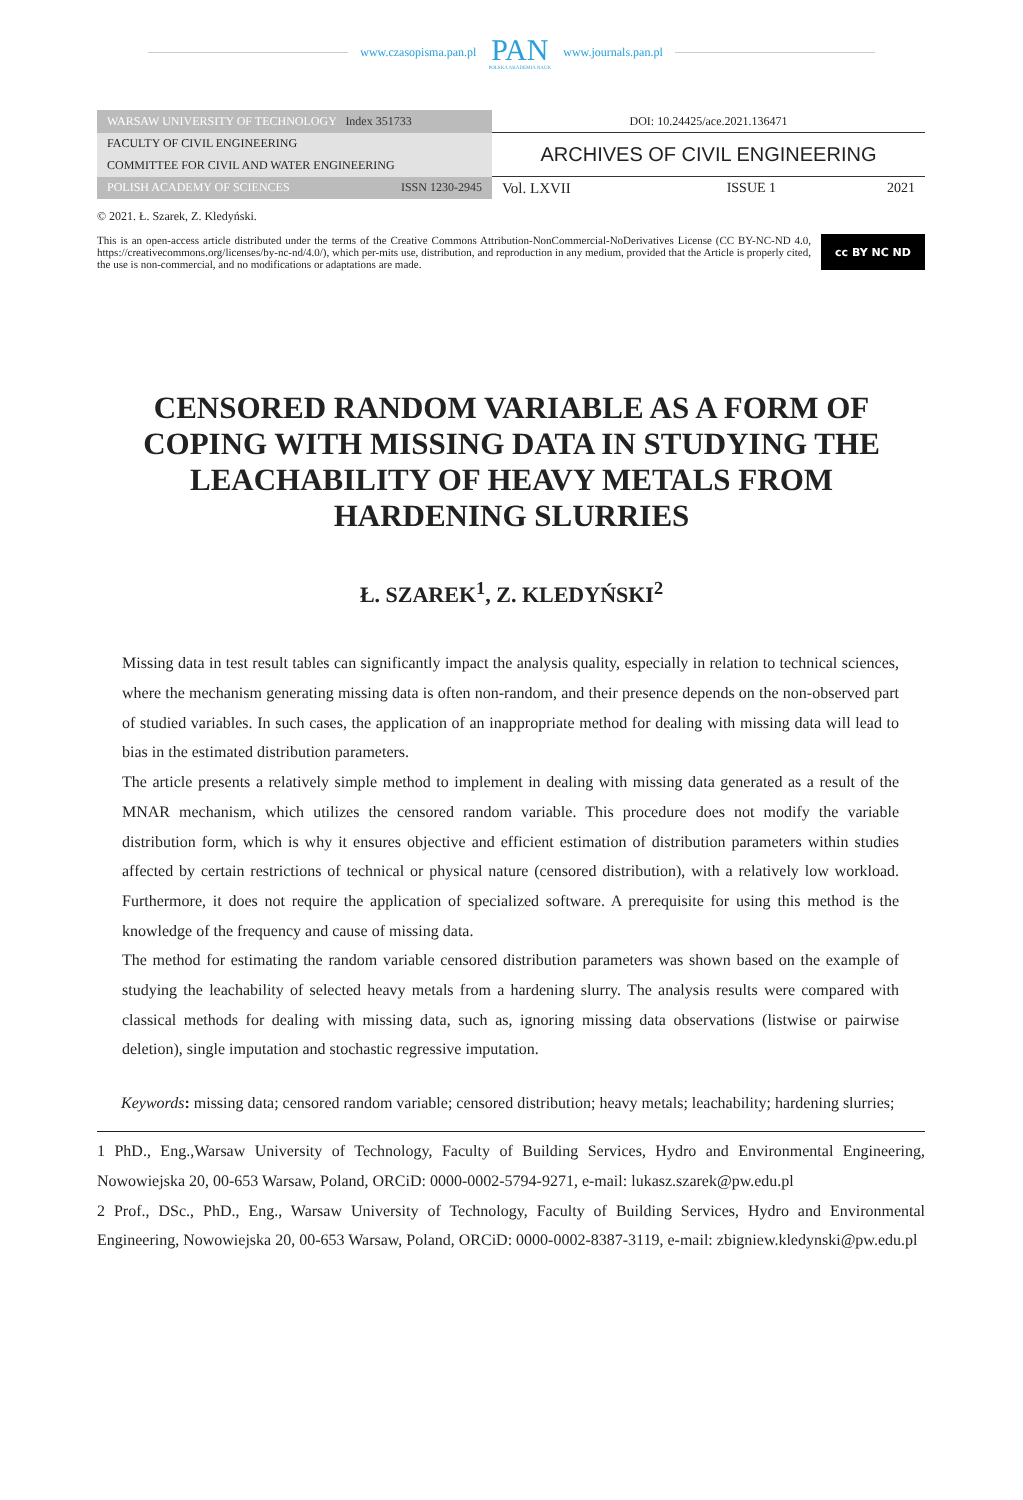www.czasopisma.pan.pl
PAN
POLSKA AKADEMIA NAUK
www.journals.pan.pl
| WARSAW UNIVERSITY OF TECHNOLOGY Index 351733 | DOI: 10.24425/ace.2021.136471 | | |
| FACULTY OF CIVIL ENGINEERING | ARCHIVES OF CIVIL ENGINEERING | | |
| COMMITTEE FOR CIVIL AND WATER ENGINEERING | | | |
| POLISH ACADEMY OF SCIENCES ISSN 1230-2945 | Vol. LXVII | ISSUE 1 | 2021 |
© 2021. Ł. Szarek, Z. Kledyński.
This is an open-access article distributed under the terms of the Creative Commons Attribution-NonCommercial-NoDerivatives License (CC BY-NC-ND 4.0, https://creativecommons.org/licenses/by-nc-nd/4.0/), which per-mits use, distribution, and reproduction in any medium, provided that the Article is properly cited, the use is non-commercial, and no modifications or adaptations are made.
cc BY NC ND
CENSORED RANDOM VARIABLE AS A FORM OF COPING WITH MISSING DATA IN STUDYING THE LEACHABILITY OF HEAVY METALS FROM HARDENING SLURRIES
Ł. SZAREK<sup>1</sup>, Z. KLEDYŃSKI<sup>2</sup>
Missing data in test result tables can significantly impact the analysis quality, especially in relation to technical sciences, where the mechanism generating missing data is often non-random, and their presence depends on the non-observed part of studied variables. In such cases, the application of an inappropriate method for dealing with missing data will lead to bias in the estimated distribution parameters.
The article presents a relatively simple method to implement in dealing with missing data generated as a result of the MNAR mechanism, which utilizes the censored random variable. This procedure does not modify the variable distribution form, which is why it ensures objective and efficient estimation of distribution parameters within studies affected by certain restrictions of technical or physical nature (censored distribution), with a relatively low workload. Furthermore, it does not require the application of specialized software. A prerequisite for using this method is the knowledge of the frequency and cause of missing data.
The method for estimating the random variable censored distribution parameters was shown based on the example of studying the leachability of selected heavy metals from a hardening slurry. The analysis results were compared with classical methods for dealing with missing data, such as, ignoring missing data observations (listwise or pairwise deletion), single imputation and stochastic regressive imputation.
Keywords: missing data; censored random variable; censored distribution; heavy metals; leachability; hardening slurries;
1 PhD., Eng.,Warsaw University of Technology, Faculty of Building Services, Hydro and Environmental Engineering, Nowowiejska 20, 00-653 Warsaw, Poland, ORCiD: 0000-0002-5794-9271, e-mail: lukasz.szarek@pw.edu.pl
2 Prof., DSc., PhD., Eng., Warsaw University of Technology, Faculty of Building Services, Hydro and Environmental Engineering, Nowowiejska 20, 00-653 Warsaw, Poland, ORCiD: 0000-0002-8387-3119, e-mail: zbigniew.kledynski@pw.edu.pl